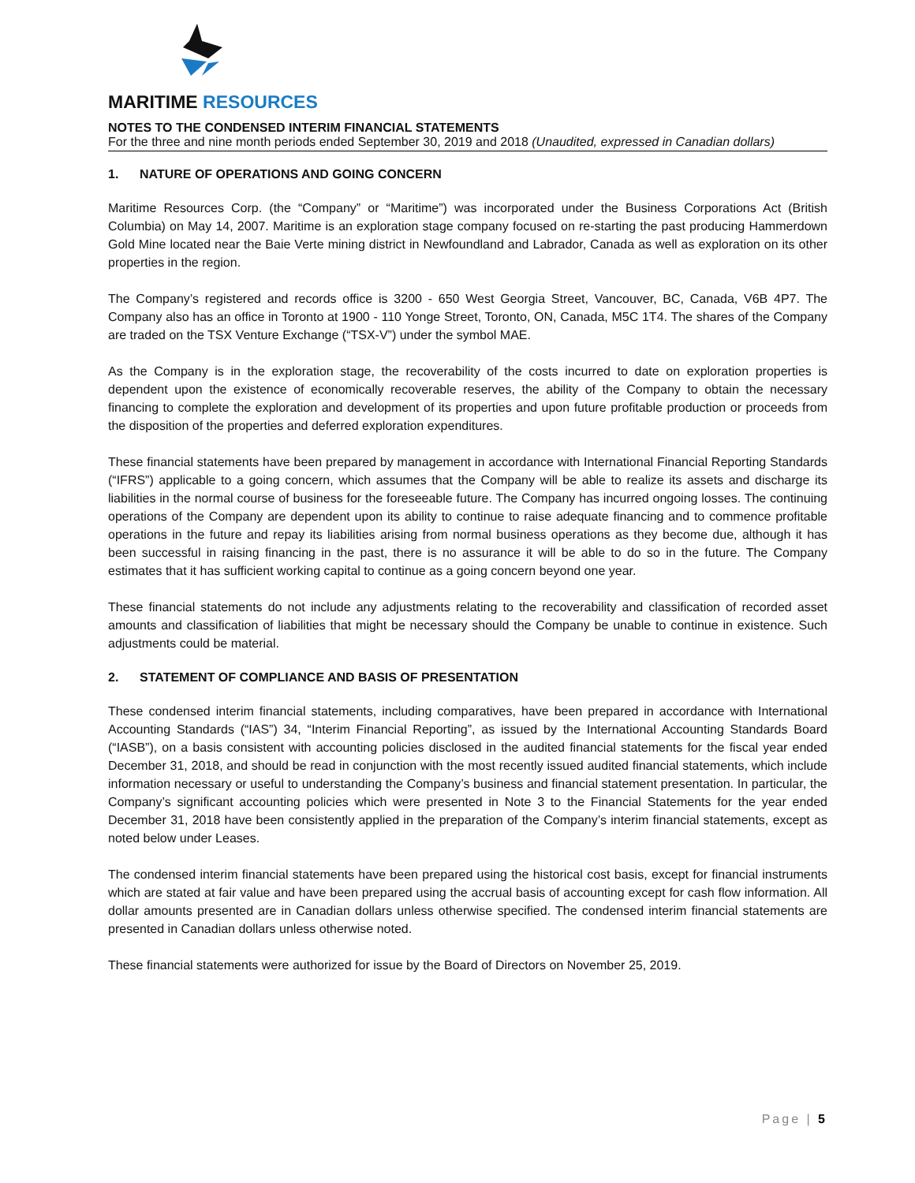MARITIME RESOURCES
NOTES TO THE CONDENSED INTERIM FINANCIAL STATEMENTS
For the three and nine month periods ended September 30, 2019 and 2018 (Unaudited, expressed in Canadian dollars)
1. NATURE OF OPERATIONS AND GOING CONCERN
Maritime Resources Corp. (the “Company” or “Maritime”) was incorporated under the Business Corporations Act (British Columbia) on May 14, 2007. Maritime is an exploration stage company focused on re-starting the past producing Hammerdown Gold Mine located near the Baie Verte mining district in Newfoundland and Labrador, Canada as well as exploration on its other properties in the region.
The Company’s registered and records office is 3200 - 650 West Georgia Street, Vancouver, BC, Canada, V6B 4P7. The Company also has an office in Toronto at 1900 - 110 Yonge Street, Toronto, ON, Canada, M5C 1T4. The shares of the Company are traded on the TSX Venture Exchange (“TSX-V”) under the symbol MAE.
As the Company is in the exploration stage, the recoverability of the costs incurred to date on exploration properties is dependent upon the existence of economically recoverable reserves, the ability of the Company to obtain the necessary financing to complete the exploration and development of its properties and upon future profitable production or proceeds from the disposition of the properties and deferred exploration expenditures.
These financial statements have been prepared by management in accordance with International Financial Reporting Standards (“IFRS”) applicable to a going concern, which assumes that the Company will be able to realize its assets and discharge its liabilities in the normal course of business for the foreseeable future. The Company has incurred ongoing losses. The continuing operations of the Company are dependent upon its ability to continue to raise adequate financing and to commence profitable operations in the future and repay its liabilities arising from normal business operations as they become due, although it has been successful in raising financing in the past, there is no assurance it will be able to do so in the future. The Company estimates that it has sufficient working capital to continue as a going concern beyond one year.
These financial statements do not include any adjustments relating to the recoverability and classification of recorded asset amounts and classification of liabilities that might be necessary should the Company be unable to continue in existence. Such adjustments could be material.
2. STATEMENT OF COMPLIANCE AND BASIS OF PRESENTATION
These condensed interim financial statements, including comparatives, have been prepared in accordance with International Accounting Standards (“IAS”) 34, “Interim Financial Reporting”, as issued by the International Accounting Standards Board (“IASB”), on a basis consistent with accounting policies disclosed in the audited financial statements for the fiscal year ended December 31, 2018, and should be read in conjunction with the most recently issued audited financial statements, which include information necessary or useful to understanding the Company’s business and financial statement presentation. In particular, the Company’s significant accounting policies which were presented in Note 3 to the Financial Statements for the year ended December 31, 2018 have been consistently applied in the preparation of the Company’s interim financial statements, except as noted below under Leases.
The condensed interim financial statements have been prepared using the historical cost basis, except for financial instruments which are stated at fair value and have been prepared using the accrual basis of accounting except for cash flow information. All dollar amounts presented are in Canadian dollars unless otherwise specified. The condensed interim financial statements are presented in Canadian dollars unless otherwise noted.
These financial statements were authorized for issue by the Board of Directors on November 25, 2019.
Page | 5